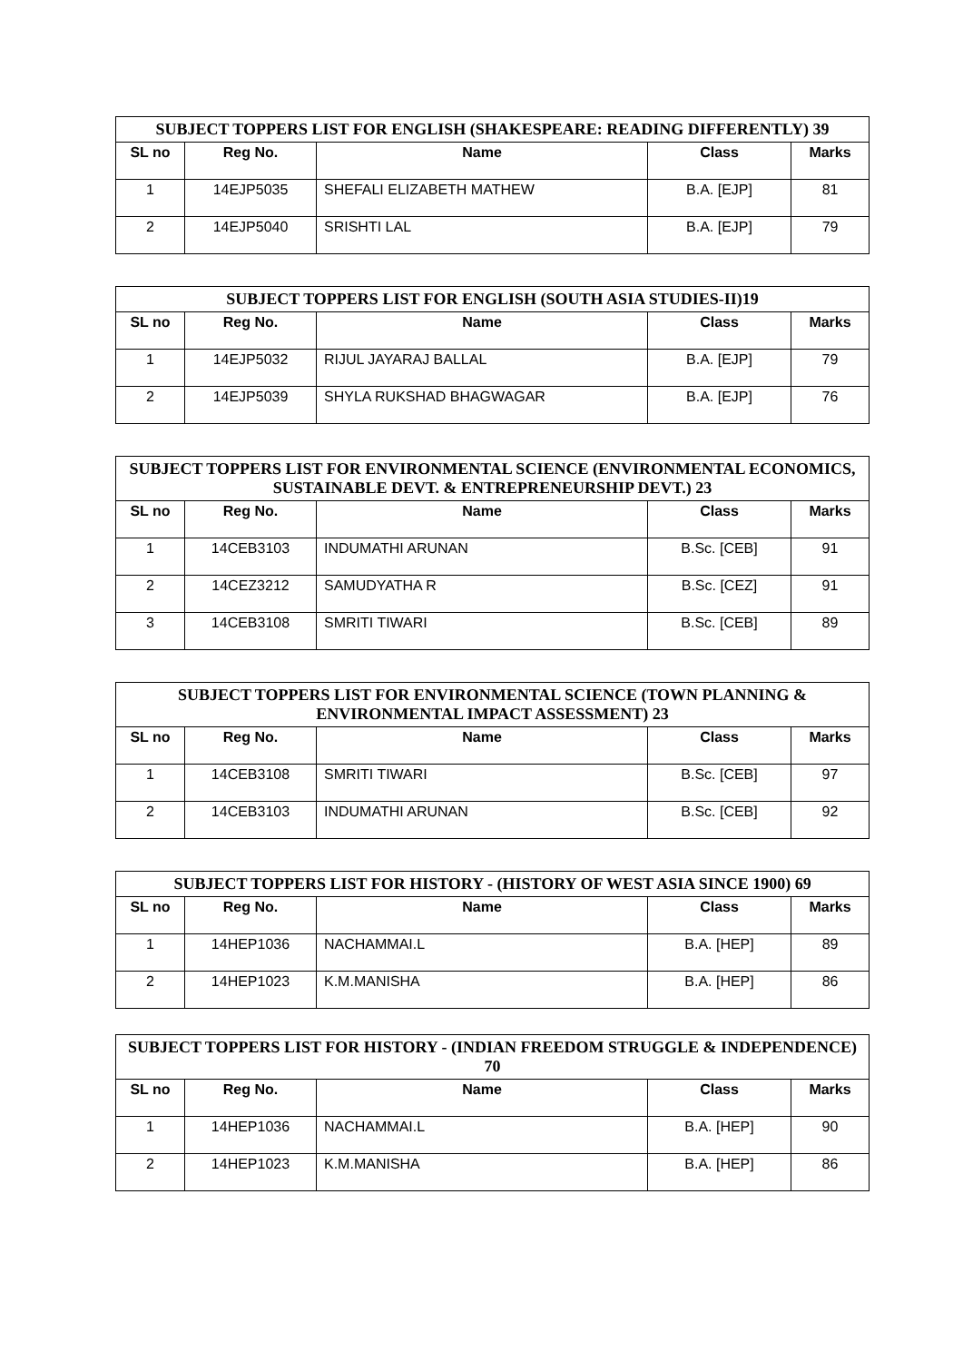| SUBJECT TOPPERS LIST FOR ENGLISH (SHAKESPEARE: READING DIFFERENTLY) 39 | | | | |
| --- | --- | --- | --- | --- |
| SL no | Reg No. | Name | Class | Marks |
| 1 | 14EJP5035 | SHEFALI ELIZABETH MATHEW | B.A. [EJP] | 81 |
| 2 | 14EJP5040 | SRISHTI LAL | B.A. [EJP] | 79 |
| SUBJECT TOPPERS LIST FOR ENGLISH (SOUTH ASIA STUDIES-II)19 | | | | |
| --- | --- | --- | --- | --- |
| SL no | Reg No. | Name | Class | Marks |
| 1 | 14EJP5032 | RIJUL JAYARAJ BALLAL | B.A. [EJP] | 79 |
| 2 | 14EJP5039 | SHYLA RUKSHAD BHAGWAGAR | B.A. [EJP] | 76 |
| SUBJECT TOPPERS LIST FOR ENVIRONMENTAL SCIENCE (ENVIRONMENTAL ECONOMICS, SUSTAINABLE DEVT. & ENTREPRENEURSHIP DEVT.) 23 | | | | |
| --- | --- | --- | --- | --- |
| SL no | Reg No. | Name | Class | Marks |
| 1 | 14CEB3103 | INDUMATHI ARUNAN | B.Sc. [CEB] | 91 |
| 2 | 14CEZ3212 | SAMUDYATHA R | B.Sc. [CEZ] | 91 |
| 3 | 14CEB3108 | SMRITI TIWARI | B.Sc. [CEB] | 89 |
| SUBJECT TOPPERS LIST FOR ENVIRONMENTAL SCIENCE (TOWN PLANNING & ENVIRONMENTAL IMPACT ASSESSMENT) 23 | | | | |
| --- | --- | --- | --- | --- |
| SL no | Reg No. | Name | Class | Marks |
| 1 | 14CEB3108 | SMRITI TIWARI | B.Sc. [CEB] | 97 |
| 2 | 14CEB3103 | INDUMATHI ARUNAN | B.Sc. [CEB] | 92 |
| SUBJECT TOPPERS LIST FOR HISTORY - (HISTORY OF WEST ASIA SINCE 1900) 69 | | | | |
| --- | --- | --- | --- | --- |
| SL no | Reg No. | Name | Class | Marks |
| 1 | 14HEP1036 | NACHAMMAI.L | B.A. [HEP] | 89 |
| 2 | 14HEP1023 | K.M.MANISHA | B.A. [HEP] | 86 |
| SUBJECT TOPPERS LIST FOR HISTORY - (INDIAN FREEDOM STRUGGLE & INDEPENDENCE) 70 | | | | |
| --- | --- | --- | --- | --- |
| SL no | Reg No. | Name | Class | Marks |
| 1 | 14HEP1036 | NACHAMMAI.L | B.A. [HEP] | 90 |
| 2 | 14HEP1023 | K.M.MANISHA | B.A. [HEP] | 86 |